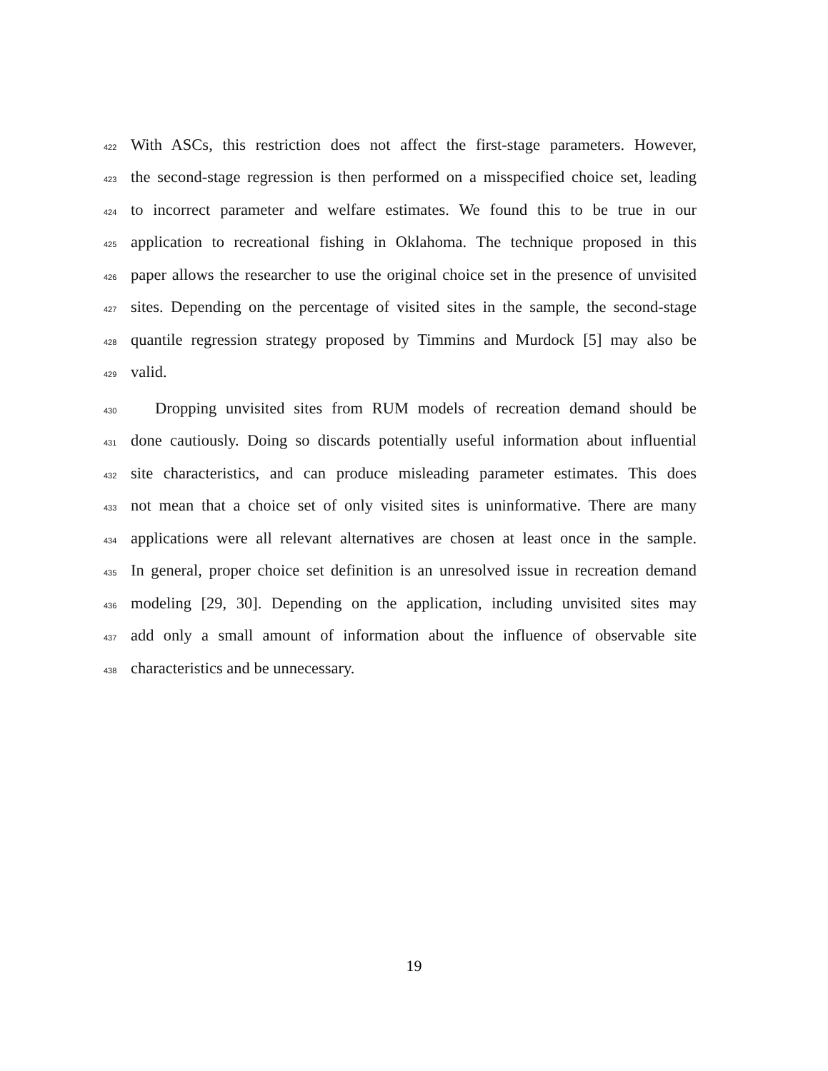422 With ASCs, this restriction does not affect the first-stage parameters. However,
423 the second-stage regression is then performed on a misspecified choice set, leading
424 to incorrect parameter and welfare estimates. We found this to be true in our
425 application to recreational fishing in Oklahoma. The technique proposed in this
426 paper allows the researcher to use the original choice set in the presence of unvisited
427 sites. Depending on the percentage of visited sites in the sample, the second-stage
428 quantile regression strategy proposed by Timmins and Murdock [5] may also be
429 valid.
430 Dropping unvisited sites from RUM models of recreation demand should be
431 done cautiously. Doing so discards potentially useful information about influential
432 site characteristics, and can produce misleading parameter estimates. This does
433 not mean that a choice set of only visited sites is uninformative. There are many
434 applications were all relevant alternatives are chosen at least once in the sample.
435 In general, proper choice set definition is an unresolved issue in recreation demand
436 modeling [29, 30]. Depending on the application, including unvisited sites may
437 add only a small amount of information about the influence of observable site
438 characteristics and be unnecessary.
19